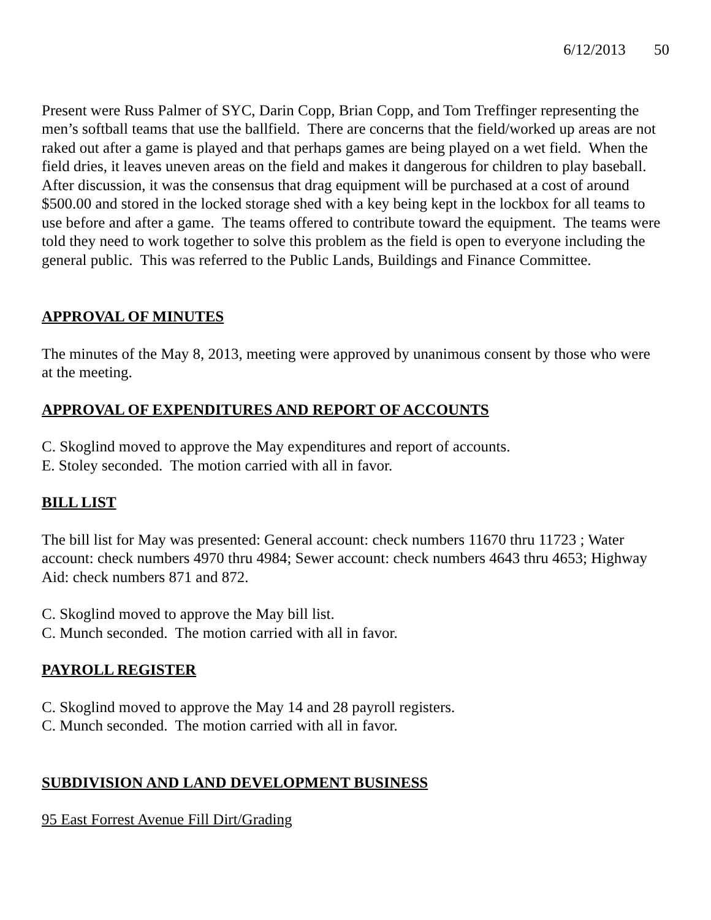6/12/2013 50
Present were Russ Palmer of SYC, Darin Copp, Brian Copp, and Tom Treffinger representing the men’s softball teams that use the ballfield. There are concerns that the field/worked up areas are not raked out after a game is played and that perhaps games are being played on a wet field. When the field dries, it leaves uneven areas on the field and makes it dangerous for children to play baseball. After discussion, it was the consensus that drag equipment will be purchased at a cost of around $500.00 and stored in the locked storage shed with a key being kept in the lockbox for all teams to use before and after a game. The teams offered to contribute toward the equipment. The teams were told they need to work together to solve this problem as the field is open to everyone including the general public. This was referred to the Public Lands, Buildings and Finance Committee.
APPROVAL OF MINUTES
The minutes of the May 8, 2013, meeting were approved by unanimous consent by those who were at the meeting.
APPROVAL OF EXPENDITURES AND REPORT OF ACCOUNTS
C. Skoglind moved to approve the May expenditures and report of accounts.
E. Stoley seconded. The motion carried with all in favor.
BILL LIST
The bill list for May was presented: General account: check numbers 11670 thru 11723 ; Water account: check numbers 4970 thru 4984; Sewer account: check numbers 4643 thru 4653; Highway Aid: check numbers 871 and 872.
C. Skoglind moved to approve the May bill list.
C. Munch seconded. The motion carried with all in favor.
PAYROLL REGISTER
C. Skoglind moved to approve the May 14 and 28 payroll registers.
C. Munch seconded. The motion carried with all in favor.
SUBDIVISION AND LAND DEVELOPMENT BUSINESS
95 East Forrest Avenue Fill Dirt/Grading